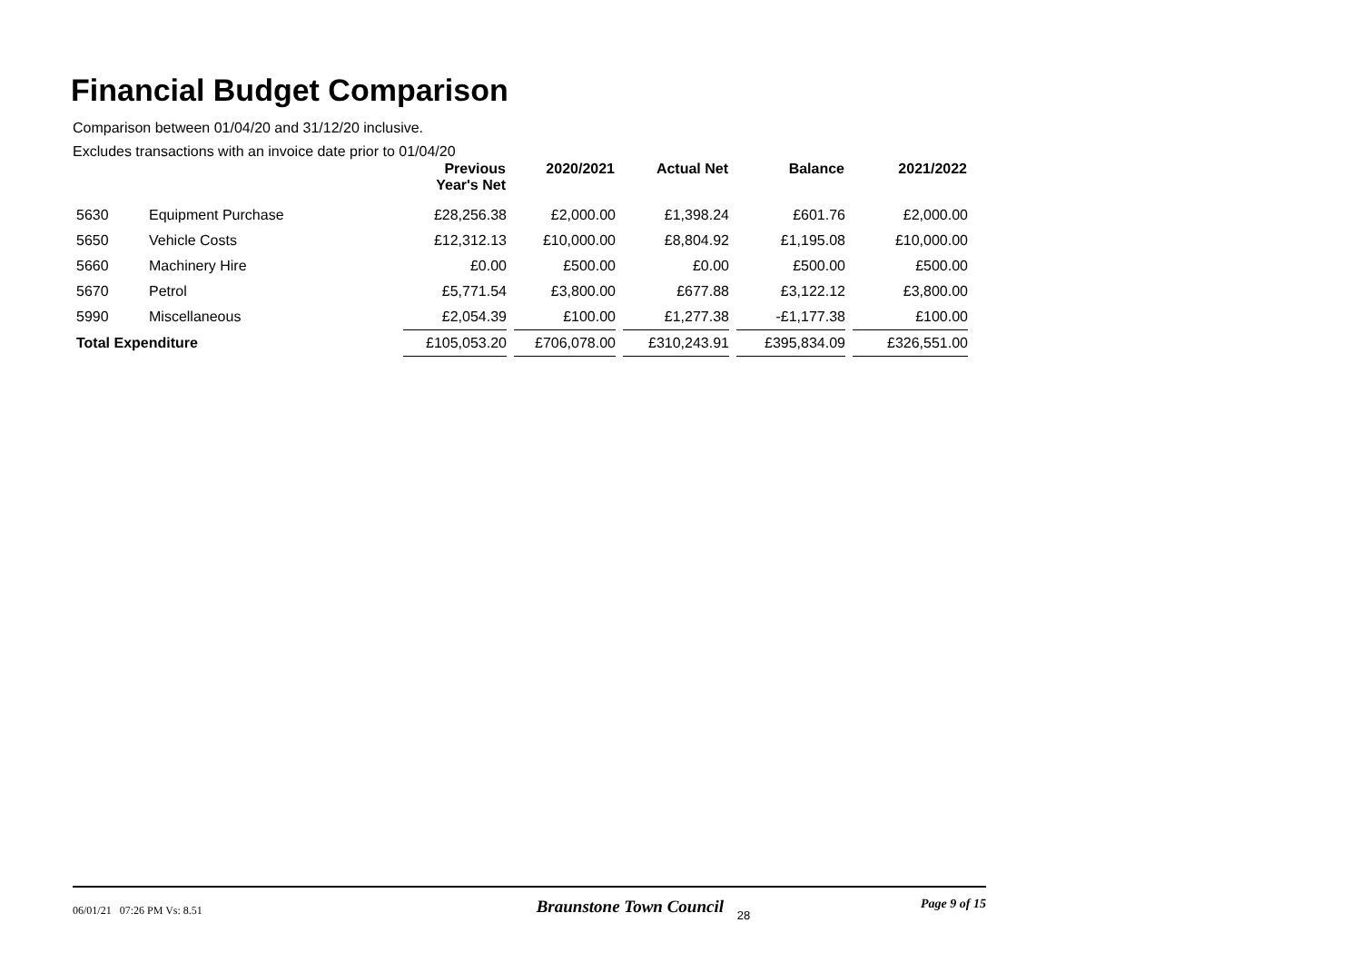Financial Budget Comparison
Comparison between 01/04/20 and 31/12/20 inclusive.
Excludes transactions with an invoice date prior to 01/04/20
| | | Previous Year's Net | 2020/2021 | Actual Net | Balance | 2021/2022 |
| --- | --- | --- | --- | --- | --- | --- |
| 5630 | Equipment Purchase | £28,256.38 | £2,000.00 | £1,398.24 | £601.76 | £2,000.00 |
| 5650 | Vehicle Costs | £12,312.13 | £10,000.00 | £8,804.92 | £1,195.08 | £10,000.00 |
| 5660 | Machinery Hire | £0.00 | £500.00 | £0.00 | £500.00 | £500.00 |
| 5670 | Petrol | £5,771.54 | £3,800.00 | £677.88 | £3,122.12 | £3,800.00 |
| 5990 | Miscellaneous | £2,054.39 | £100.00 | £1,277.38 | -£1,177.38 | £100.00 |
| Total Expenditure | | £105,053.20 | £706,078.00 | £310,243.91 | £395,834.09 | £326,551.00 |
06/01/21 07:26 PM Vs: 8.51
Braunstone Town Council 28 Page 9 of 15